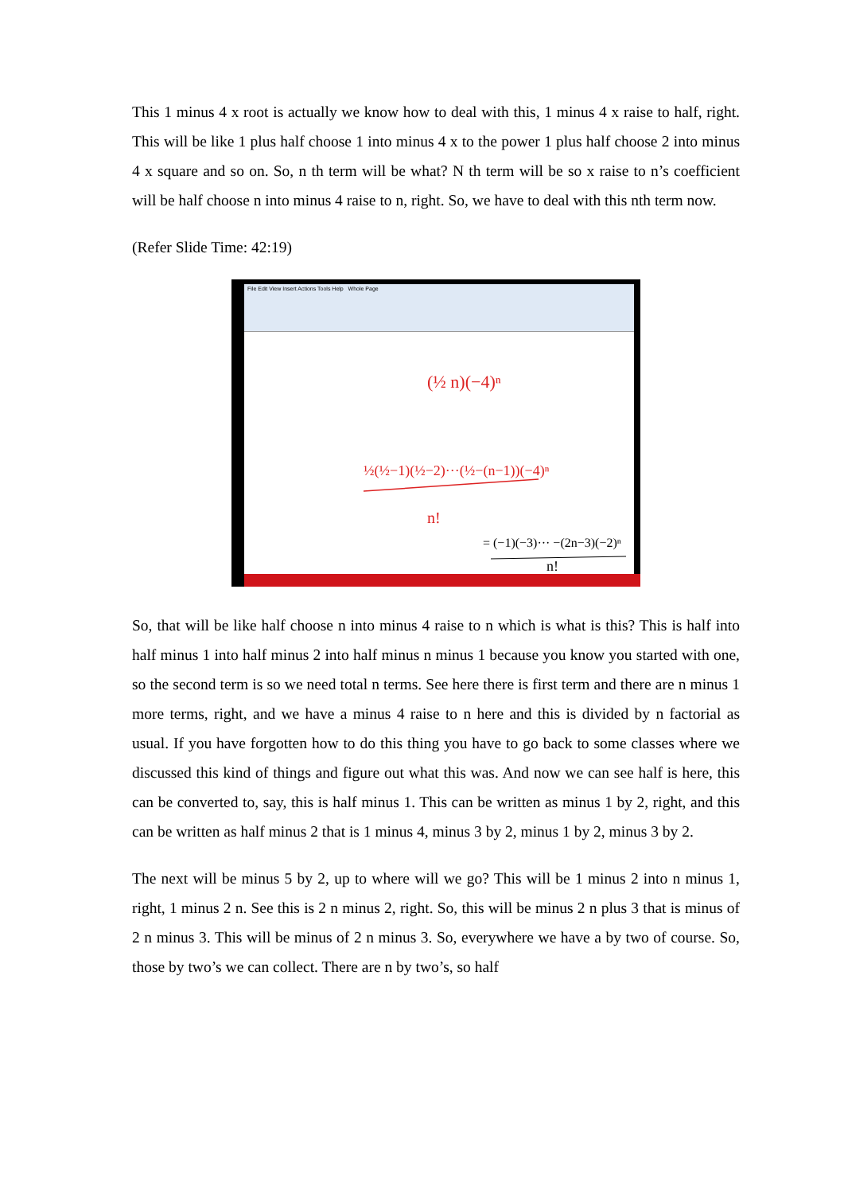This 1 minus 4 x root is actually we know how to deal with this, 1 minus 4 x raise to half, right. This will be like 1 plus half choose 1 into minus 4 x to the power 1 plus half choose 2 into minus 4 x square and so on. So, n th term will be what? N th term will be so x raise to n’s coefficient will be half choose n into minus 4 raise to n, right. So, we have to deal with this nth term now.
(Refer Slide Time: 42:19)
File Edit View Insert Actions Tools Help Whole Page
(½ n)(−4)ⁿ
½(½−1)(½−2)···(½−(n−1))(−4)ⁿ
n!
= (−1)(−3)··· −(2n−3)(−2)ⁿ
n!
So, that will be like half choose n into minus 4 raise to n which is what is this? This is half into half minus 1 into half minus 2 into half minus n minus 1 because you know you started with one, so the second term is so we need total n terms. See here there is first term and there are n minus 1 more terms, right, and we have a minus 4 raise to n here and this is divided by n factorial as usual. If you have forgotten how to do this thing you have to go back to some classes where we discussed this kind of things and figure out what this was. And now we can see half is here, this can be converted to, say, this is half minus 1. This can be written as minus 1 by 2, right, and this can be written as half minus 2 that is 1 minus 4, minus 3 by 2, minus 1 by 2, minus 3 by 2.
The next will be minus 5 by 2, up to where will we go? This will be 1 minus 2 into n minus 1, right, 1 minus 2 n. See this is 2 n minus 2, right. So, this will be minus 2 n plus 3 that is minus of 2 n minus 3. This will be minus of 2 n minus 3. So, everywhere we have a by two of course. So, those by two’s we can collect. There are n by two’s, so half